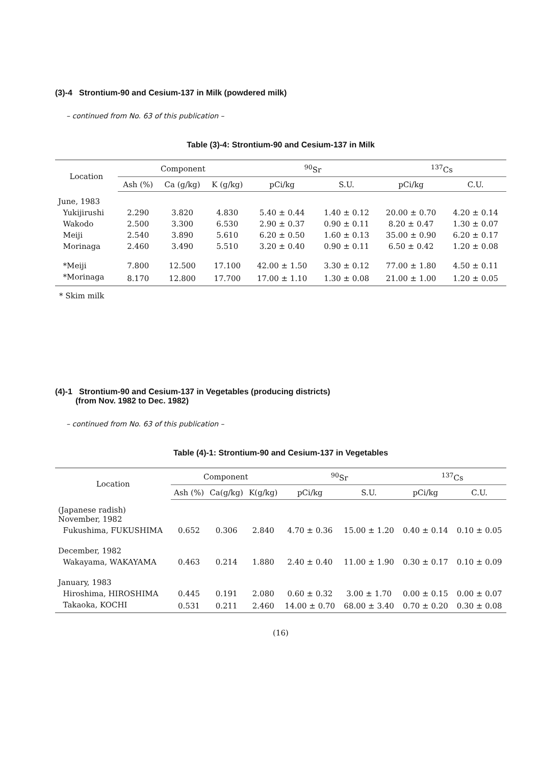(3)-4 Strontium-90 and Cesium-137 in Milk (powdered milk)
– continued from No. 63 of this publication –
Table (3)-4: Strontium-90 and Cesium-137 in Milk
| Location | Component | | | <sup>90</sup>Sr | | <sup>137</sup>Cs | |
| --- | --- | --- | --- | --- | --- | --- | --- |
| | Ash (%) | Ca (g/kg) | K (g/kg) | pCi/kg | S.U. | pCi/kg | C.U. |
| June, 1983 | | | | | | | |
| Yukijirushi | 2.290 | 3.820 | 4.830 | 5.40 ± 0.44 | 1.40 ± 0.12 | 20.00 ± 0.70 | 4.20 ± 0.14 |
| Wakodo | 2.500 | 3.300 | 6.530 | 2.90 ± 0.37 | 0.90 ± 0.11 | 8.20 ± 0.47 | 1.30 ± 0.07 |
| Meiji | 2.540 | 3.890 | 5.610 | 6.20 ± 0.50 | 1.60 ± 0.13 | 35.00 ± 0.90 | 6.20 ± 0.17 |
| Morinaga | 2.460 | 3.490 | 5.510 | 3.20 ± 0.40 | 0.90 ± 0.11 | 6.50 ± 0.42 | 1.20 ± 0.08 |
| *Meiji | 7.800 | 12.500 | 17.100 | 42.00 ± 1.50 | 3.30 ± 0.12 | 77.00 ± 1.80 | 4.50 ± 0.11 |
| *Morinaga | 8.170 | 12.800 | 17.700 | 17.00 ± 1.10 | 1.30 ± 0.08 | 21.00 ± 1.00 | 1.20 ± 0.05 |
* Skim milk
(4)-1 Strontium-90 and Cesium-137 in Vegetables (producing districts)
(from Nov. 1982 to Dec. 1982)
– continued from No. 63 of this publication –
Table (4)-1: Strontium-90 and Cesium-137 in Vegetables
| Location | Component | | | <sup>90</sup>Sr | | <sup>137</sup>Cs | |
| --- | --- | --- | --- | --- | --- | --- | --- |
| | Ash (%) | Ca(g/kg) | K(g/kg) | pCi/kg | S.U. | pCi/kg | C.U. |
| (Japanese radish) November, 1982 | | | | | | | |
| Fukushima, FUKUSHIMA | 0.652 | 0.306 | 2.840 | 4.70 ± 0.36 | 15.00 ± 1.20 | 0.40 ± 0.14 | 0.10 ± 0.05 |
| December, 1982 | | | | | | | |
| Wakayama, WAKAYAMA | 0.463 | 0.214 | 1.880 | 2.40 ± 0.40 | 11.00 ± 1.90 | 0.30 ± 0.17 | 0.10 ± 0.09 |
| January, 1983 | | | | | | | |
| Hiroshima, HIROSHIMA | 0.445 | 0.191 | 2.080 | 0.60 ± 0.32 | 3.00 ± 1.70 | 0.00 ± 0.15 | 0.00 ± 0.07 |
| Takaoka, KOCHI | 0.531 | 0.211 | 2.460 | 14.00 ± 0.70 | 68.00 ± 3.40 | 0.70 ± 0.20 | 0.30 ± 0.08 |
(16)